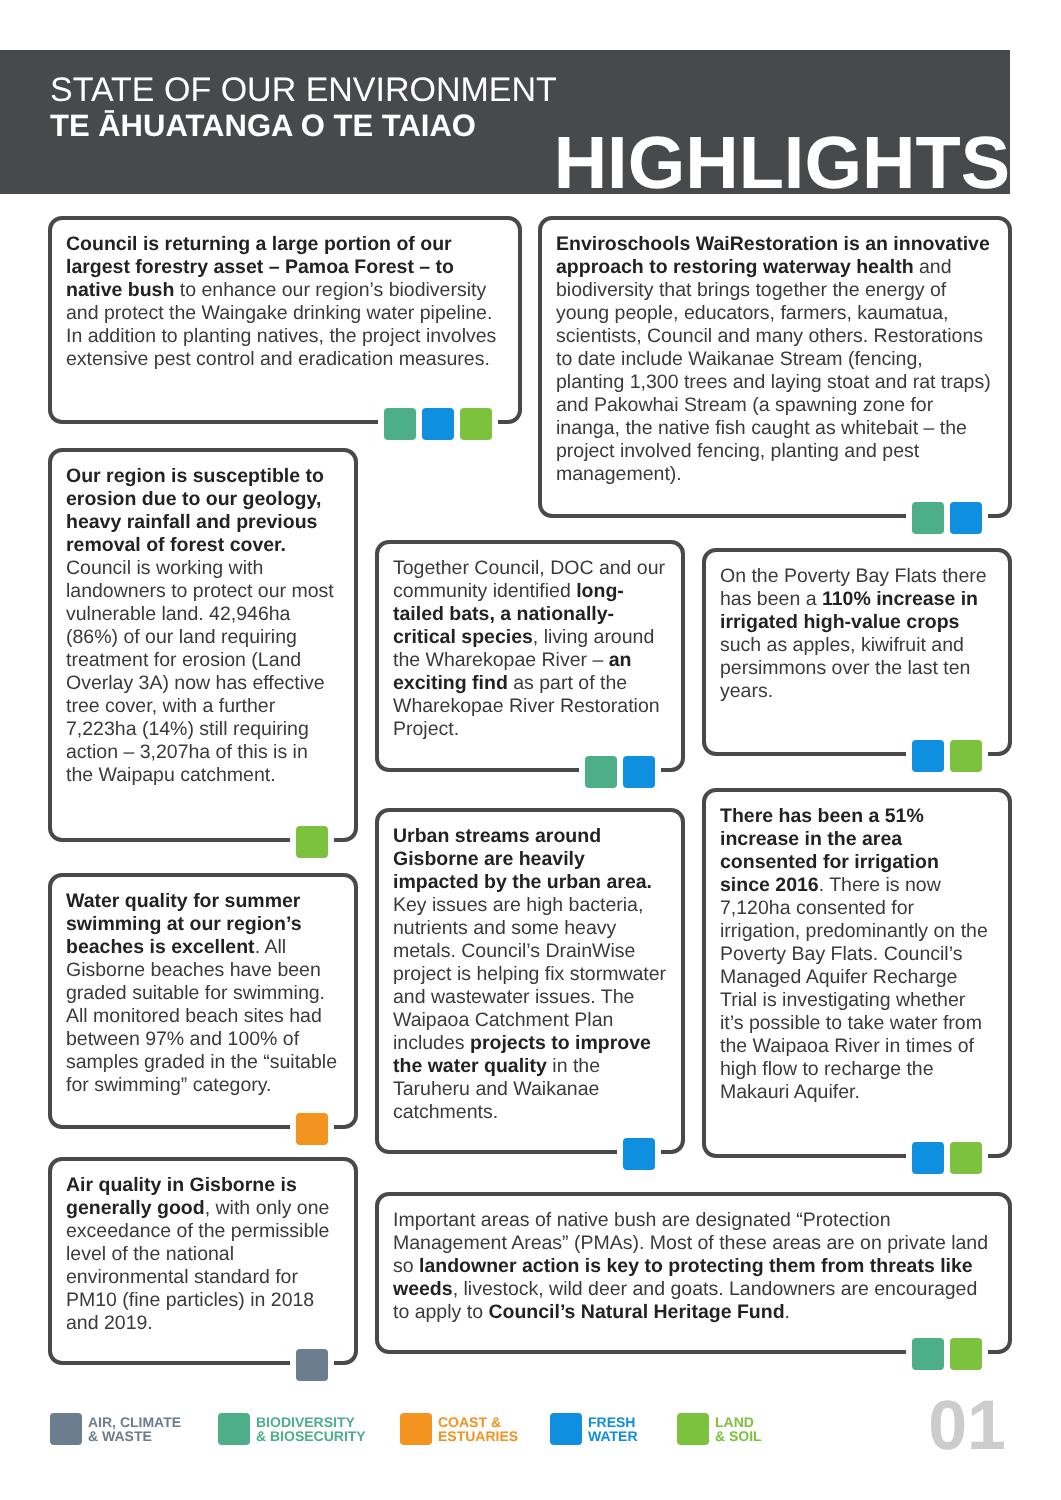STATE OF OUR ENVIRONMENT
TE ĀHUATANGA O TE TAIAO
HIGHLIGHTS
Council is returning a large portion of our largest forestry asset – Pamoa Forest – to native bush to enhance our region’s biodiversity and protect the Waingake drinking water pipeline. In addition to planting natives, the project involves extensive pest control and eradication measures.
Enviroschools WaiRestoration is an innovative approach to restoring waterway health and biodiversity that brings together the energy of young people, educators, farmers, kaumatua, scientists, Council and many others. Restorations to date include Waikanae Stream (fencing, planting 1,300 trees and laying stoat and rat traps) and Pakowhai Stream (a spawning zone for inanga, the native fish caught as whitebait – the project involved fencing, planting and pest management).
Our region is susceptible to erosion due to our geology, heavy rainfall and previous removal of forest cover. Council is working with landowners to protect our most vulnerable land. 42,946ha (86%) of our land requiring treatment for erosion (Land Overlay 3A) now has effective tree cover, with a further 7,223ha (14%) still requiring action – 3,207ha of this is in the Waipapu catchment.
Together Council, DOC and our community identified long-tailed bats, a nationally-critical species, living around the Wharekopae River – an exciting find as part of the Wharekopae River Restoration Project.
On the Poverty Bay Flats there has been a 110% increase in irrigated high-value crops such as apples, kiwifruit and persimmons over the last ten years.
Water quality for summer swimming at our region’s beaches is excellent. All Gisborne beaches have been graded suitable for swimming. All monitored beach sites had between 97% and 100% of samples graded in the “suitable for swimming” category.
Urban streams around Gisborne are heavily impacted by the urban area. Key issues are high bacteria, nutrients and some heavy metals. Council’s DrainWise project is helping fix stormwater and wastewater issues. The Waipaoa Catchment Plan includes projects to improve the water quality in the Taruheru and Waikanae catchments.
There has been a 51% increase in the area consented for irrigation since 2016. There is now 7,120ha consented for irrigation, predominantly on the Poverty Bay Flats. Council’s Managed Aquifer Recharge Trial is investigating whether it’s possible to take water from the Waipaoa River in times of high flow to recharge the Makauri Aquifer.
Air quality in Gisborne is generally good, with only one exceedance of the permissible level of the national environmental standard for PM10 (fine particles) in 2018 and 2019.
Important areas of native bush are designated “Protection Management Areas” (PMAs). Most of these areas are on private land so landowner action is key to protecting them from threats like weeds, livestock, wild deer and goats. Landowners are encouraged to apply to Council’s Natural Heritage Fund.
AIR, CLIMATE
& WASTE
BIODIVERSITY
& BIOSECURITY
COAST &
ESTUARIES
FRESH
WATER
LAND
& SOIL
01